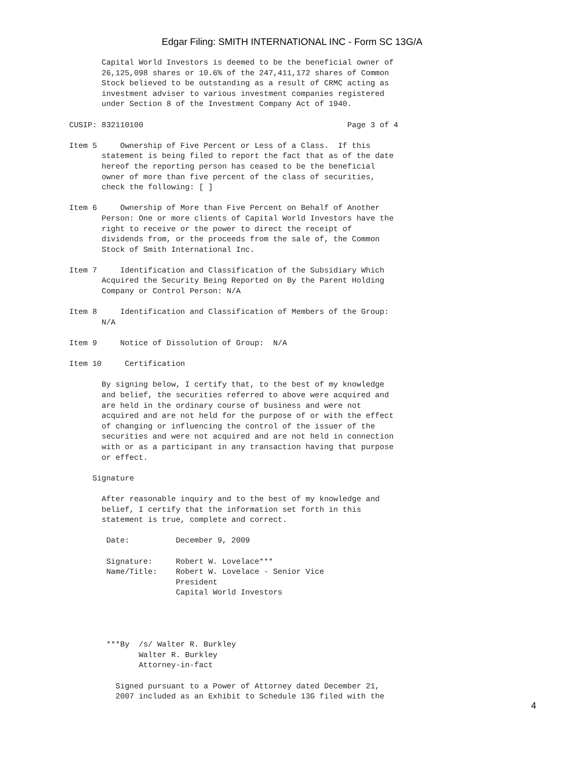Edgar Filing: SMITH INTERNATIONAL INC - Form SC 13G/A
       Capital World Investors is deemed to be the beneficial owner of
       26,125,098 shares or 10.6% of the 247,411,172 shares of Common
       Stock believed to be outstanding as a result of CRMC acting as
       investment adviser to various investment companies registered
       under Section 8 of the Investment Company Act of 1940.

CUSIP: 832110100                                            Page 3 of 4

Item 5     Ownership of Five Percent or Less of a Class.  If this
       statement is being filed to report the fact that as of the date
       hereof the reporting person has ceased to be the beneficial
       owner of more than five percent of the class of securities,
       check the following: [ ]

Item 6     Ownership of More than Five Percent on Behalf of Another
       Person: One or more clients of Capital World Investors have the
       right to receive or the power to direct the receipt of
       dividends from, or the proceeds from the sale of, the Common
       Stock of Smith International Inc.

Item 7     Identification and Classification of the Subsidiary Which
       Acquired the Security Being Reported on By the Parent Holding
       Company or Control Person: N/A

Item 8     Identification and Classification of Members of the Group:
       N/A

Item 9     Notice of Dissolution of Group:  N/A

Item 10     Certification

       By signing below, I certify that, to the best of my knowledge
       and belief, the securities referred to above were acquired and
       are held in the ordinary course of business and were not
       acquired and are not held for the purpose of or with the effect
       of changing or influencing the control of the issuer of the
       securities and were not acquired and are not held in connection
       with or as a participant in any transaction having that purpose
       or effect.

     Signature

       After reasonable inquiry and to the best of my knowledge and
       belief, I certify that the information set forth in this
       statement is true, complete and correct.

        Date:          December 9, 2009

        Signature:     Robert W. Lovelace***
        Name/Title:    Robert W. Lovelace - Senior Vice
                       President
                       Capital World Investors




        ***By  /s/ Walter R. Burkley
               Walter R. Burkley
               Attorney-in-fact

          Signed pursuant to a Power of Attorney dated December 21,
          2007 included as an Exhibit to Schedule 13G filed with the
4